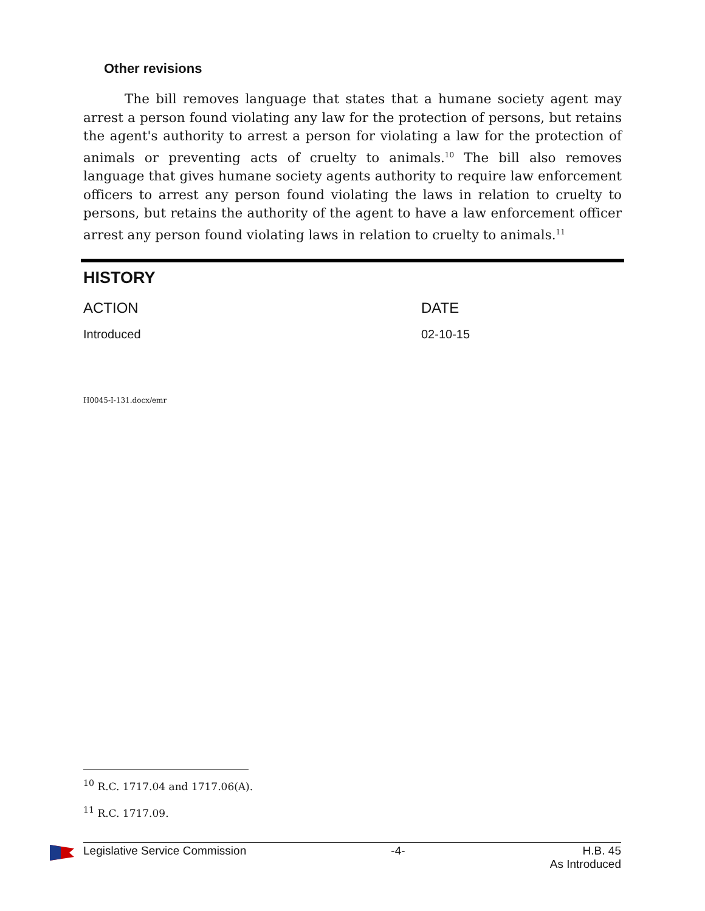Other revisions
The bill removes language that states that a humane society agent may arrest a person found violating any law for the protection of persons, but retains the agent's authority to arrest a person for violating a law for the protection of animals or preventing acts of cruelty to animals.<sup>10</sup> The bill also removes language that gives humane society agents authority to require law enforcement officers to arrest any person found violating the laws in relation to cruelty to persons, but retains the authority of the agent to have a law enforcement officer arrest any person found violating laws in relation to cruelty to animals.<sup>11</sup>
HISTORY
| ACTION | DATE |
| --- | --- |
| Introduced | 02-10-15 |
H0045-I-131.docx/emr
<sup>10</sup> R.C. 1717.04 and 1717.06(A).
<sup>11</sup> R.C. 1717.09.
Legislative Service Commission -4- H.B. 45
As Introduced